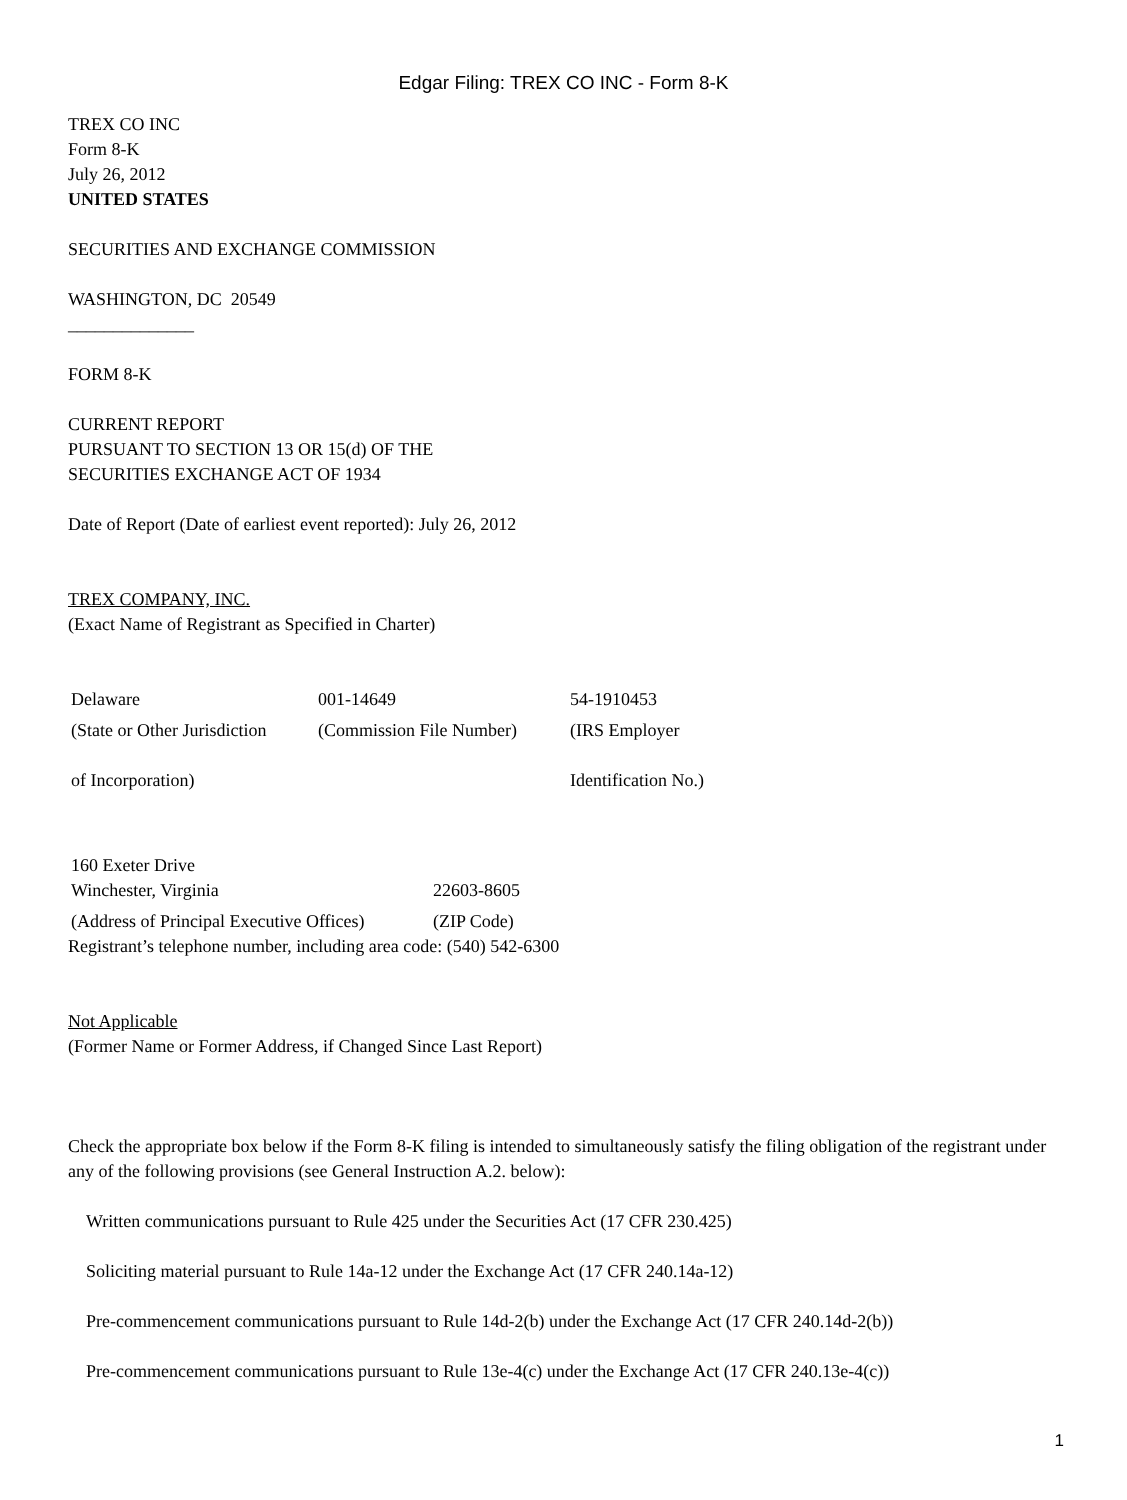Edgar Filing: TREX CO INC - Form 8-K
TREX CO INC
Form 8-K
July 26, 2012
UNITED STATES
SECURITIES AND EXCHANGE COMMISSION
WASHINGTON, DC 20549
______________
FORM 8-K
CURRENT REPORT
PURSUANT TO SECTION 13 OR 15(d) OF THE
SECURITIES EXCHANGE ACT OF 1934
Date of Report (Date of earliest event reported): July 26, 2012
TREX COMPANY, INC.
(Exact Name of Registrant as Specified in Charter)
| Delaware | 001-14649 | 54-1910453 |
| (State or Other Jurisdiction | (Commission File Number) | (IRS Employer |
| of Incorporation) | | Identification No.) |
| 160 Exeter Drive | |
| Winchester, Virginia | 22603-8605 |
| (Address of Principal Executive Offices) | (ZIP Code) |
Registrant’s telephone number, including area code: (540) 542-6300
Not Applicable
(Former Name or Former Address, if Changed Since Last Report)
Check the appropriate box below if the Form 8-K filing is intended to simultaneously satisfy the filing obligation of the registrant under any of the following provisions (see General Instruction A.2. below):
Written communications pursuant to Rule 425 under the Securities Act (17 CFR 230.425)
Soliciting material pursuant to Rule 14a-12 under the Exchange Act (17 CFR 240.14a-12)
Pre-commencement communications pursuant to Rule 14d-2(b) under the Exchange Act (17 CFR 240.14d-2(b))
Pre-commencement communications pursuant to Rule 13e-4(c) under the Exchange Act (17 CFR 240.13e-4(c))
1